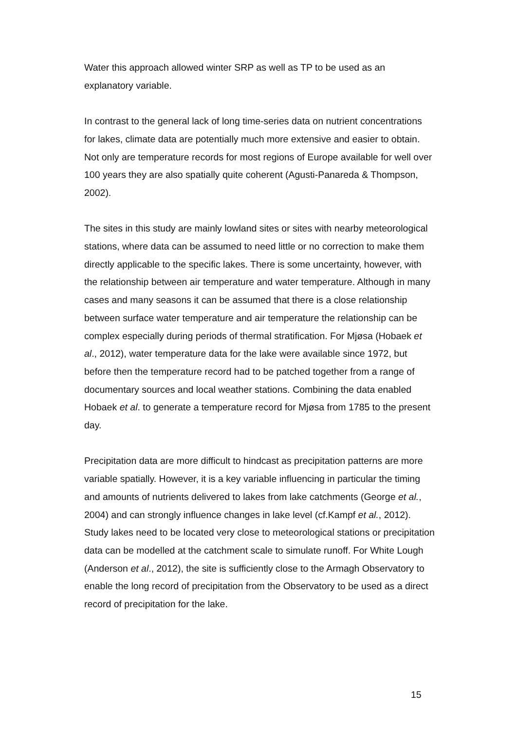Water this approach allowed winter SRP as well as TP to be used as an explanatory variable.
In contrast to the general lack of long time-series data on nutrient concentrations for lakes, climate data are potentially much more extensive and easier to obtain. Not only are temperature records for most regions of Europe available for well over 100 years they are also spatially quite coherent (Agusti-Panareda & Thompson, 2002).
The sites in this study are mainly lowland sites or sites with nearby meteorological stations, where data can be assumed to need little or no correction to make them directly applicable to the specific lakes. There is some uncertainty, however, with the relationship between air temperature and water temperature. Although in many cases and many seasons it can be assumed that there is a close relationship between surface water temperature and air temperature the relationship can be complex especially during periods of thermal stratification. For Mjøsa (Hobaek et al., 2012), water temperature data for the lake were available since 1972, but before then the temperature record had to be patched together from a range of documentary sources and local weather stations. Combining the data enabled Hobaek et al. to generate a temperature record for Mjøsa from 1785 to the present day.
Precipitation data are more difficult to hindcast as precipitation patterns are more variable spatially. However, it is a key variable influencing in particular the timing and amounts of nutrients delivered to lakes from lake catchments (George et al., 2004) and can strongly influence changes in lake level (cf.Kampf et al., 2012). Study lakes need to be located very close to meteorological stations or precipitation data can be modelled at the catchment scale to simulate runoff. For White Lough (Anderson et al., 2012), the site is sufficiently close to the Armagh Observatory to enable the long record of precipitation from the Observatory to be used as a direct record of precipitation for the lake.
15